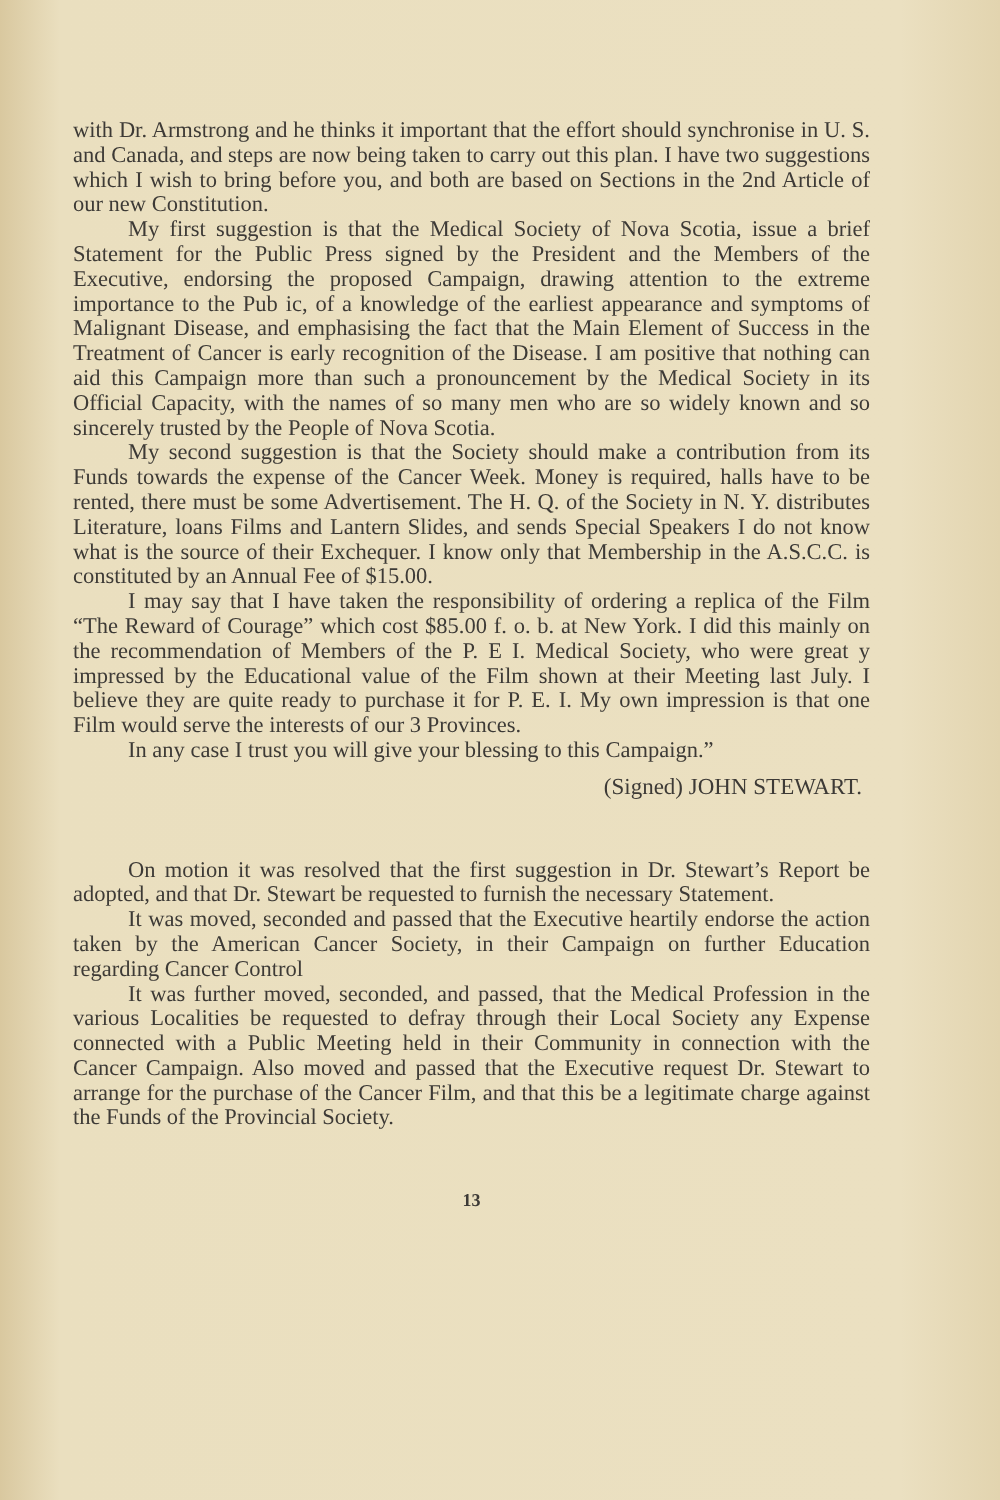with Dr. Armstrong and he thinks it important that the effort should synchronise in U. S. and Canada, and steps are now being taken to carry out this plan. I have two suggestions which I wish to bring before you, and both are based on Sections in the 2nd Article of our new Constitution.
My first suggestion is that the Medical Society of Nova Scotia, issue a brief Statement for the Public Press signed by the President and the Members of the Executive, endorsing the proposed Campaign, drawing attention to the extreme importance to the Pub ic, of a knowledge of the earliest appearance and symptoms of Malignant Disease, and emphasising the fact that the Main Element of Success in the Treatment of Cancer is early recognition of the Disease. I am positive that nothing can aid this Campaign more than such a pronouncement by the Medical Society in its Official Capacity, with the names of so many men who are so widely known and so sincerely trusted by the People of Nova Scotia.
My second suggestion is that the Society should make a contribution from its Funds towards the expense of the Cancer Week. Money is required, halls have to be rented, there must be some Advertisement. The H. Q. of the Society in N. Y. distributes Literature, loans Films and Lantern Slides, and sends Special Speakers I do not know what is the source of their Exchequer. I know only that Membership in the A.S.C.C. is constituted by an Annual Fee of $15.00.
I may say that I have taken the responsibility of ordering a replica of the Film “The Reward of Courage” which cost $85.00 f. o. b. at New York. I did this mainly on the recommendation of Members of the P. E I. Medical Society, who were great y impressed by the Educational value of the Film shown at their Meeting last July. I believe they are quite ready to purchase it for P. E. I. My own impression is that one Film would serve the interests of our 3 Provinces.
In any case I trust you will give your blessing to this Campaign.”
(Signed) JOHN STEWART.
On motion it was resolved that the first suggestion in Dr. Stewart’s Report be adopted, and that Dr. Stewart be requested to furnish the necessary Statement.
It was moved, seconded and passed that the Executive heartily endorse the action taken by the American Cancer Society, in their Campaign on further Education regarding Cancer Control
It was further moved, seconded, and passed, that the Medical Profession in the various Localities be requested to defray through their Local Society any Expense connected with a Public Meeting held in their Community in connection with the Cancer Campaign. Also moved and passed that the Executive request Dr. Stewart to arrange for the purchase of the Cancer Film, and that this be a legitimate charge against the Funds of the Provincial Society.
13